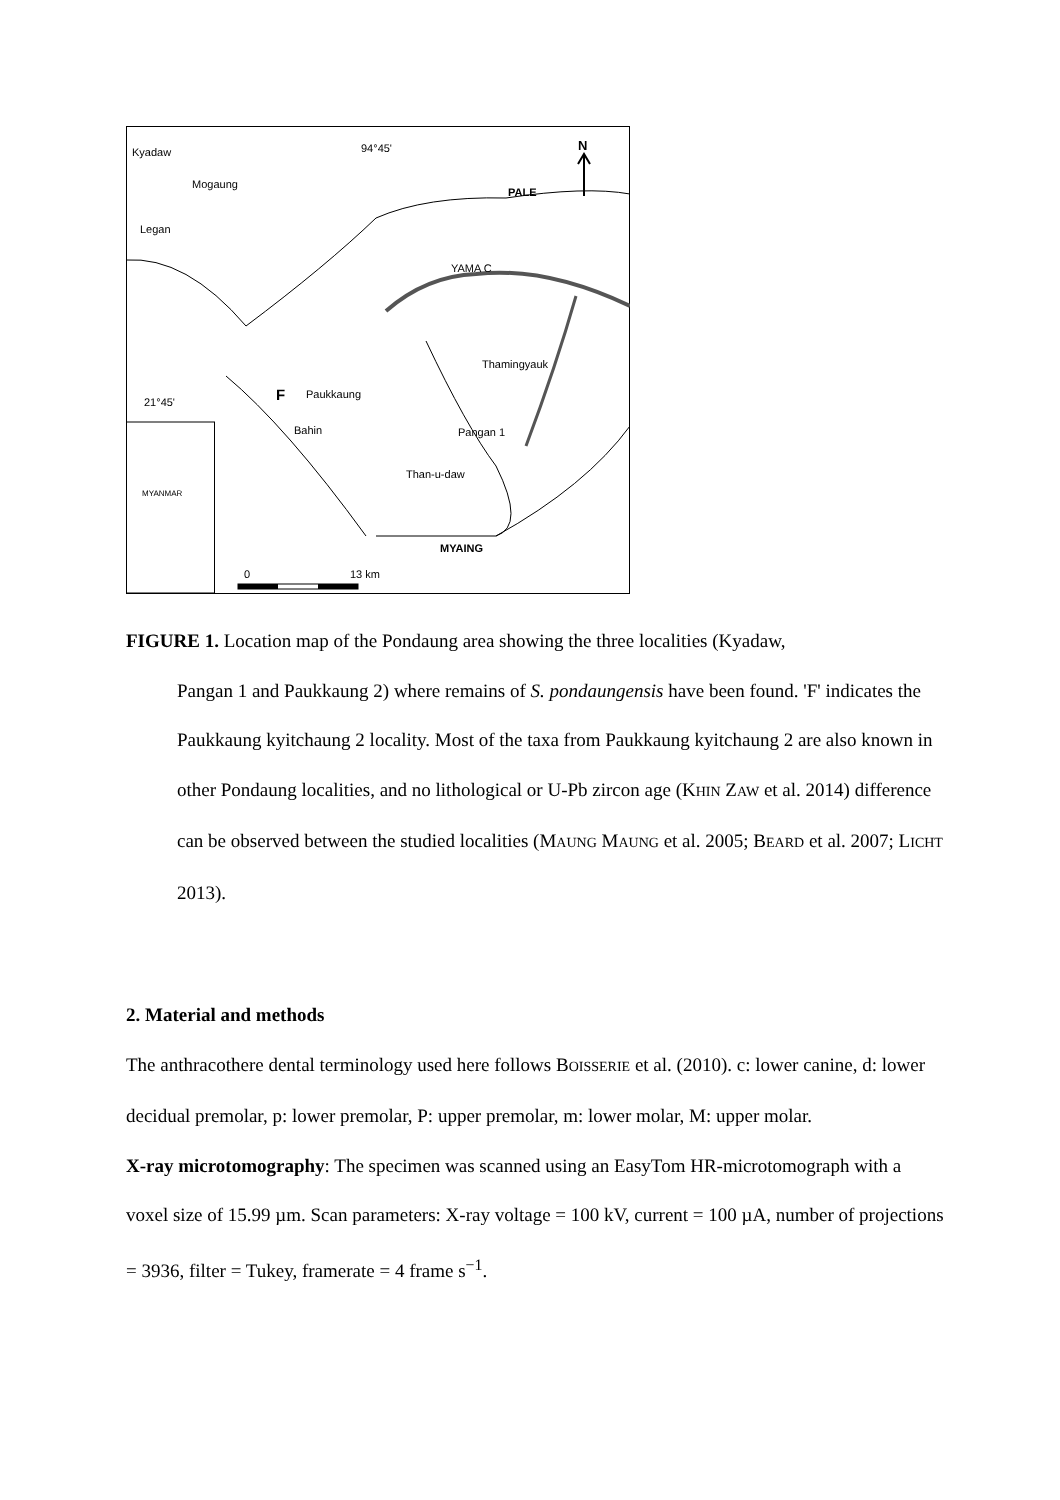Kyadaw
Mogaung
Legan
94°45'
N
PALE
YAMA C
Thamingyauk
21°45'
F
Paukkaung
Bahin
Pangan 1
Than-u-daw
MYAING
MYANMAR
0
13 km
FIGURE 1. Location map of the Pondaung area showing the three localities (Kyadaw,
Pangan 1 and Paukkaung 2) where remains of S. pondaungensis have been found. 'F' indicates the Paukkaung kyitchaung 2 locality. Most of the taxa from Paukkaung kyitchaung 2 are also known in other Pondaung localities, and no lithological or U-Pb zircon age (KHIN ZAW et al. 2014) difference can be observed between the studied localities (MAUNG MAUNG et al. 2005; BEARD et al. 2007; LICHT 2013).
2. Material and methods
The anthracothere dental terminology used here follows BOISSERIE et al. (2010). c: lower canine, d: lower decidual premolar, p: lower premolar, P: upper premolar, m: lower molar, M: upper molar.
X-ray microtomography: The specimen was scanned using an EasyTom HR-microtomograph with a voxel size of 15.99 µm. Scan parameters: X-ray voltage = 100 kV, current = 100 µA, number of projections = 3936, filter = Tukey, framerate = 4 frame s<sup>−1</sup>.